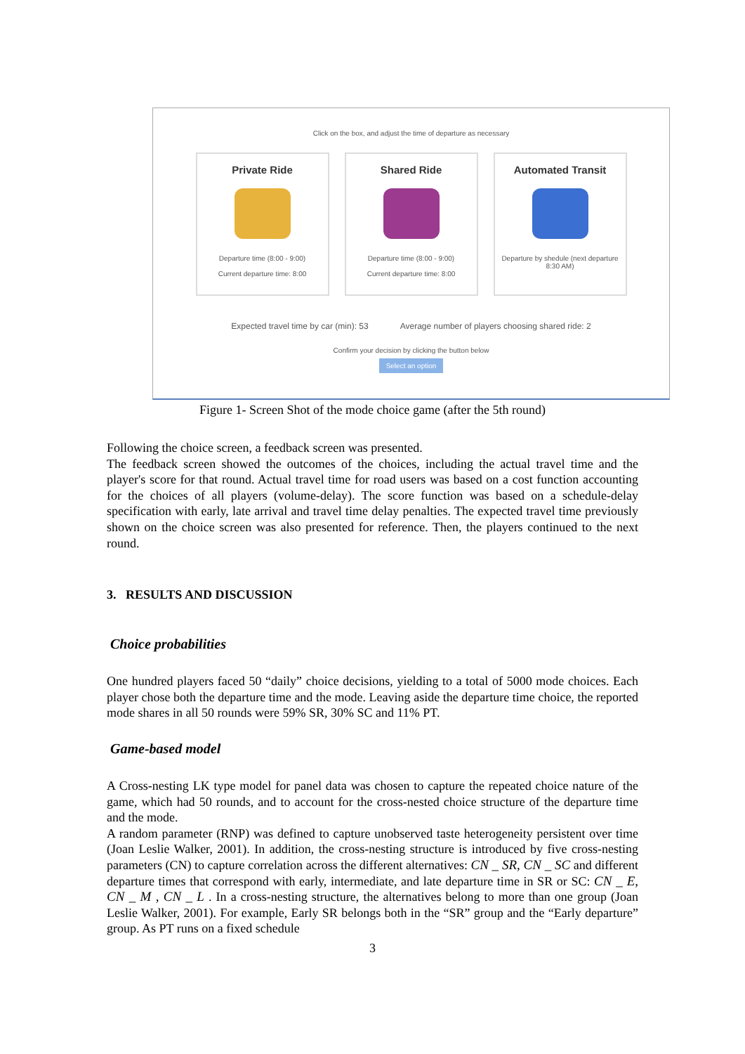Click on the box, and adjust the time of departure as necessary
Private Ride
Departure time (8:00 - 9:00)
Current departure time: 8:00
Shared Ride
Departure time (8:00 - 9:00)
Current departure time: 8:00
Automated Transit
Departure by shedule (next departure 8:30 AM)
Expected travel time by car (min): 53 Average number of players choosing shared ride: 2
Confirm your decision by clicking the button below
Select an option
Figure 1- Screen Shot of the mode choice game (after the 5th round)
Following the choice screen, a feedback screen was presented.
The feedback screen showed the outcomes of the choices, including the actual travel time and the player's score for that round. Actual travel time for road users was based on a cost function accounting for the choices of all players (volume-delay). The score function was based on a schedule-delay specification with early, late arrival and travel time delay penalties. The expected travel time previously shown on the choice screen was also presented for reference. Then, the players continued to the next round.
3. RESULTS AND DISCUSSION
Choice probabilities
One hundred players faced 50 “daily” choice decisions, yielding to a total of 5000 mode choices. Each player chose both the departure time and the mode. Leaving aside the departure time choice, the reported mode shares in all 50 rounds were 59% SR, 30% SC and 11% PT.
Game-based model
A Cross-nesting LK type model for panel data was chosen to capture the repeated choice nature of the game, which had 50 rounds, and to account for the cross-nested choice structure of the departure time and the mode.
A random parameter (RNP) was defined to capture unobserved taste heterogeneity persistent over time (Joan Leslie Walker, 2001). In addition, the cross-nesting structure is introduced by five cross-nesting parameters (CN) to capture correlation across the different alternatives: CN _ SR, CN _ SC and different departure times that correspond with early, intermediate, and late departure time in SR or SC: CN _ E, CN _ M , CN _ L . In a cross-nesting structure, the alternatives belong to more than one group (Joan Leslie Walker, 2001). For example, Early SR belongs both in the “SR” group and the “Early departure” group. As PT runs on a fixed schedule
3